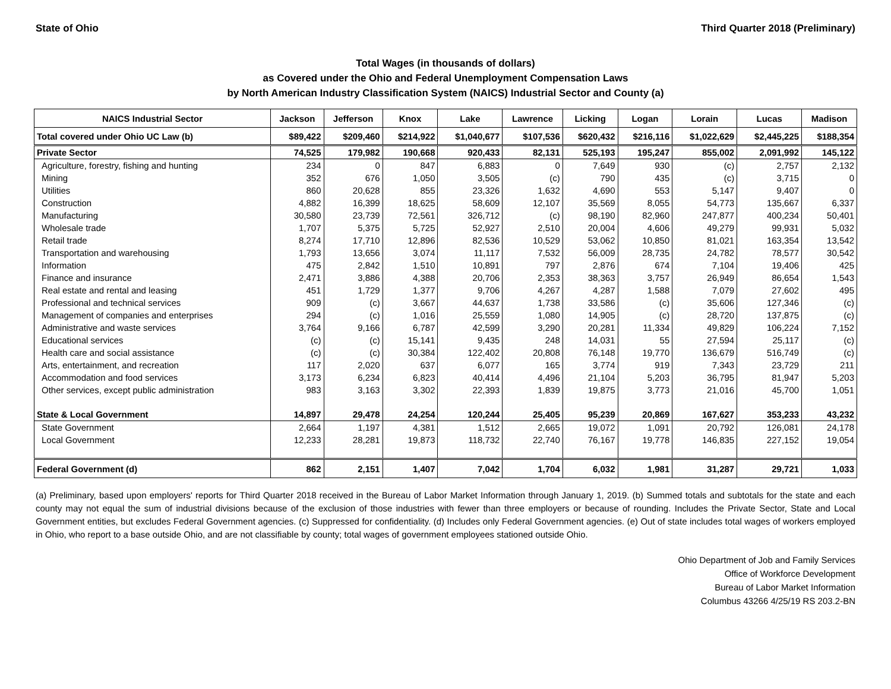State of Ohio Third Quarter 2018 (Preliminary)
Total Wages (in thousands of dollars)
as Covered under the Ohio and Federal Unemployment Compensation Laws
by North American Industry Classification System (NAICS) Industrial Sector and County (a)
| NAICS Industrial Sector | Jackson | Jefferson | Knox | Lake | Lawrence | Licking | Logan | Lorain | Lucas | Madison |
| --- | --- | --- | --- | --- | --- | --- | --- | --- | --- | --- |
| Total covered under Ohio UC Law (b) | $89,422 | $209,460 | $214,922 | $1,040,677 | $107,536 | $620,432 | $216,116 | $1,022,629 | $2,445,225 | $188,354 |
| Private Sector | 74,525 | 179,982 | 190,668 | 920,433 | 82,131 | 525,193 | 195,247 | 855,002 | 2,091,992 | 145,122 |
| Agriculture, forestry, fishing and hunting | 234 | 0 | 847 | 6,883 | 0 | 7,649 | 930 | (c) | 2,757 | 2,132 |
| Mining | 352 | 676 | 1,050 | 3,505 | (c) | 790 | 435 | (c) | 3,715 | 0 |
| Utilities | 860 | 20,628 | 855 | 23,326 | 1,632 | 4,690 | 553 | 5,147 | 9,407 | 0 |
| Construction | 4,882 | 16,399 | 18,625 | 58,609 | 12,107 | 35,569 | 8,055 | 54,773 | 135,667 | 6,337 |
| Manufacturing | 30,580 | 23,739 | 72,561 | 326,712 | (c) | 98,190 | 82,960 | 247,877 | 400,234 | 50,401 |
| Wholesale trade | 1,707 | 5,375 | 5,725 | 52,927 | 2,510 | 20,004 | 4,606 | 49,279 | 99,931 | 5,032 |
| Retail trade | 8,274 | 17,710 | 12,896 | 82,536 | 10,529 | 53,062 | 10,850 | 81,021 | 163,354 | 13,542 |
| Transportation and warehousing | 1,793 | 13,656 | 3,074 | 11,117 | 7,532 | 56,009 | 28,735 | 24,782 | 78,577 | 30,542 |
| Information | 475 | 2,842 | 1,510 | 10,891 | 797 | 2,876 | 674 | 7,104 | 19,406 | 425 |
| Finance and insurance | 2,471 | 3,886 | 4,388 | 20,706 | 2,353 | 38,363 | 3,757 | 26,949 | 86,654 | 1,543 |
| Real estate and rental and leasing | 451 | 1,729 | 1,377 | 9,706 | 4,267 | 4,287 | 1,588 | 7,079 | 27,602 | 495 |
| Professional and technical services | 909 | (c) | 3,667 | 44,637 | 1,738 | 33,586 | (c) | 35,606 | 127,346 | (c) |
| Management of companies and enterprises | 294 | (c) | 1,016 | 25,559 | 1,080 | 14,905 | (c) | 28,720 | 137,875 | (c) |
| Administrative and waste services | 3,764 | 9,166 | 6,787 | 42,599 | 3,290 | 20,281 | 11,334 | 49,829 | 106,224 | 7,152 |
| Educational services | (c) | (c) | 15,141 | 9,435 | 248 | 14,031 | 55 | 27,594 | 25,117 | (c) |
| Health care and social assistance | (c) | (c) | 30,384 | 122,402 | 20,808 | 76,148 | 19,770 | 136,679 | 516,749 | (c) |
| Arts, entertainment, and recreation | 117 | 2,020 | 637 | 6,077 | 165 | 3,774 | 919 | 7,343 | 23,729 | 211 |
| Accommodation and food services | 3,173 | 6,234 | 6,823 | 40,414 | 4,496 | 21,104 | 5,203 | 36,795 | 81,947 | 5,203 |
| Other services, except public administration | 983 | 3,163 | 3,302 | 22,393 | 1,839 | 19,875 | 3,773 | 21,016 | 45,700 | 1,051 |
| State & Local Government | 14,897 | 29,478 | 24,254 | 120,244 | 25,405 | 95,239 | 20,869 | 167,627 | 353,233 | 43,232 |
| State Government | 2,664 | 1,197 | 4,381 | 1,512 | 2,665 | 19,072 | 1,091 | 20,792 | 126,081 | 24,178 |
| Local Government | 12,233 | 28,281 | 19,873 | 118,732 | 22,740 | 76,167 | 19,778 | 146,835 | 227,152 | 19,054 |
| Federal Government (d) | 862 | 2,151 | 1,407 | 7,042 | 1,704 | 6,032 | 1,981 | 31,287 | 29,721 | 1,033 |
(a) Preliminary, based upon employers' reports for Third Quarter 2018 received in the Bureau of Labor Market Information through January 1, 2019. (b) Summed totals and subtotals for the state and each county may not equal the sum of industrial divisions because of the exclusion of those industries with fewer than three employers or because of rounding. Includes the Private Sector, State and Local Government entities, but excludes Federal Government agencies. (c) Suppressed for confidentiality. (d) Includes only Federal Government agencies. (e) Out of state includes total wages of workers employed in Ohio, who report to a base outside Ohio, and are not classifiable by county; total wages of government employees stationed outside Ohio.
Ohio Department of Job and Family Services
Office of Workforce Development
Bureau of Labor Market Information
Columbus 43266 4/25/19 RS 203.2-BN